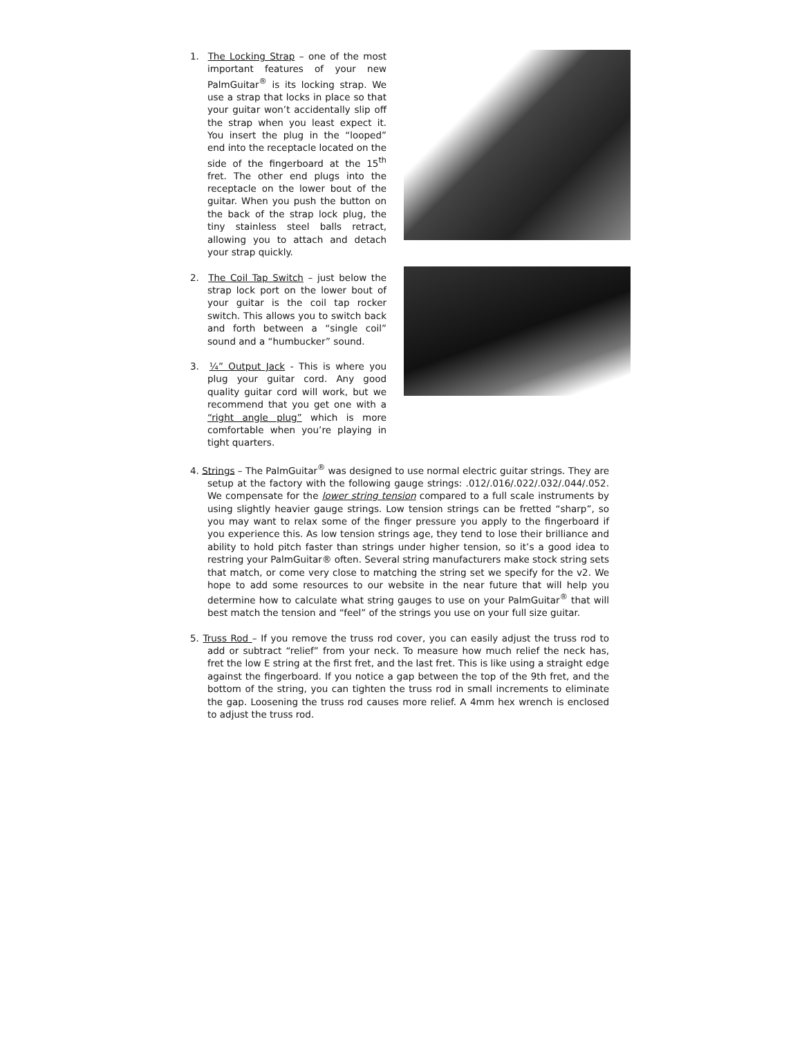1. The Locking Strap – one of the most important features of your new PalmGuitar<sup>®</sup> is its locking strap. We use a strap that locks in place so that your guitar won’t accidentally slip off the strap when you least expect it. You insert the plug in the “looped” end into the receptacle located on the side of the fingerboard at the 15<sup>th</sup> fret. The other end plugs into the receptacle on the lower bout of the guitar. When you push the button on the back of the strap lock plug, the tiny stainless steel balls retract, allowing you to attach and detach your strap quickly.
2. The Coil Tap Switch – just below the strap lock port on the lower bout of your guitar is the coil tap rocker switch. This allows you to switch back and forth between a “single coil” sound and a “humbucker” sound.
3. ¼” Output Jack - This is where you plug your guitar cord. Any good quality guitar cord will work, but we recommend that you get one with a “right angle plug” which is more comfortable when you’re playing in tight quarters.
4. Strings – The PalmGuitar<sup>®</sup> was designed to use normal electric guitar strings. They are setup at the factory with the following gauge strings: .012/.016/.022/.032/.044/.052. We compensate for the lower string tension compared to a full scale instruments by using slightly heavier gauge strings. Low tension strings can be fretted “sharp”, so you may want to relax some of the finger pressure you apply to the fingerboard if you experience this. As low tension strings age, they tend to lose their brilliance and ability to hold pitch faster than strings under higher tension, so it’s a good idea to restring your PalmGuitar® often. Several string manufacturers make stock string sets that match, or come very close to matching the string set we specify for the v2. We hope to add some resources to our website in the near future that will help you determine how to calculate what string gauges to use on your PalmGuitar<sup>®</sup> that will best match the tension and “feel” of the strings you use on your full size guitar.
5. Truss Rod – If you remove the truss rod cover, you can easily adjust the truss rod to add or subtract “relief” from your neck. To measure how much relief the neck has, fret the low E string at the first fret, and the last fret. This is like using a straight edge against the fingerboard. If you notice a gap between the top of the 9th fret, and the bottom of the string, you can tighten the truss rod in small increments to eliminate the gap. Loosening the truss rod causes more relief. A 4mm hex wrench is enclosed to adjust the truss rod.